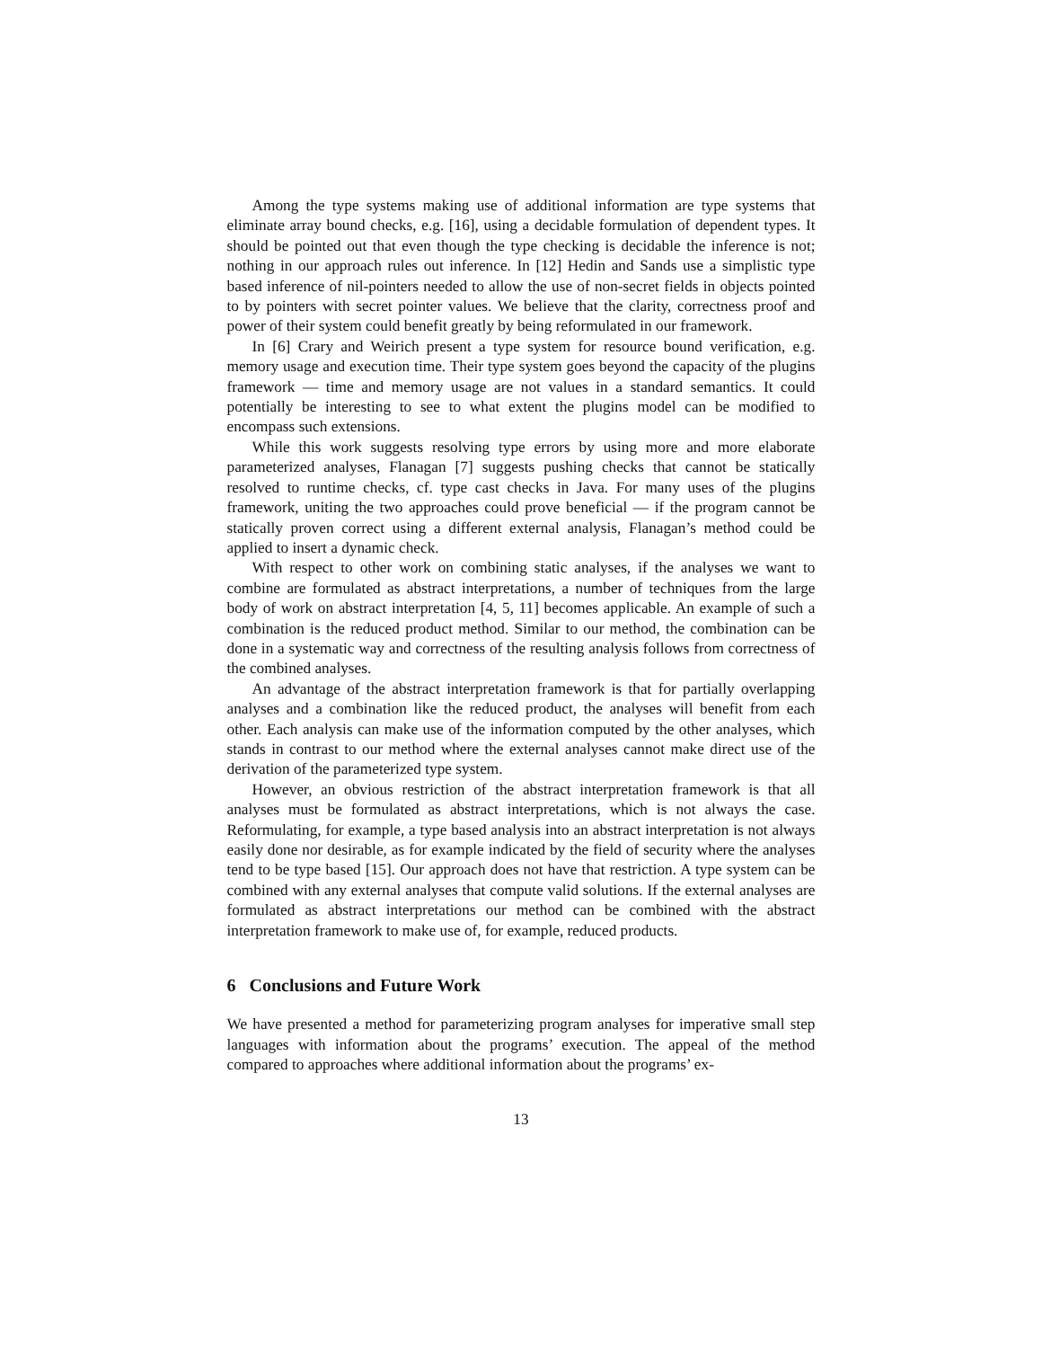Among the type systems making use of additional information are type systems that eliminate array bound checks, e.g. [16], using a decidable formulation of dependent types. It should be pointed out that even though the type checking is decidable the inference is not; nothing in our approach rules out inference. In [12] Hedin and Sands use a simplistic type based inference of nil-pointers needed to allow the use of non-secret fields in objects pointed to by pointers with secret pointer values. We believe that the clarity, correctness proof and power of their system could benefit greatly by being reformulated in our framework.
In [6] Crary and Weirich present a type system for resource bound verification, e.g. memory usage and execution time. Their type system goes beyond the capacity of the plugins framework — time and memory usage are not values in a standard semantics. It could potentially be interesting to see to what extent the plugins model can be modified to encompass such extensions.
While this work suggests resolving type errors by using more and more elaborate parameterized analyses, Flanagan [7] suggests pushing checks that cannot be statically resolved to runtime checks, cf. type cast checks in Java. For many uses of the plugins framework, uniting the two approaches could prove beneficial — if the program cannot be statically proven correct using a different external analysis, Flanagan’s method could be applied to insert a dynamic check.
With respect to other work on combining static analyses, if the analyses we want to combine are formulated as abstract interpretations, a number of techniques from the large body of work on abstract interpretation [4, 5, 11] becomes applicable. An example of such a combination is the reduced product method. Similar to our method, the combination can be done in a systematic way and correctness of the resulting analysis follows from correctness of the combined analyses.
An advantage of the abstract interpretation framework is that for partially overlapping analyses and a combination like the reduced product, the analyses will benefit from each other. Each analysis can make use of the information computed by the other analyses, which stands in contrast to our method where the external analyses cannot make direct use of the derivation of the parameterized type system.
However, an obvious restriction of the abstract interpretation framework is that all analyses must be formulated as abstract interpretations, which is not always the case. Reformulating, for example, a type based analysis into an abstract interpretation is not always easily done nor desirable, as for example indicated by the field of security where the analyses tend to be type based [15]. Our approach does not have that restriction. A type system can be combined with any external analyses that compute valid solutions. If the external analyses are formulated as abstract interpretations our method can be combined with the abstract interpretation framework to make use of, for example, reduced products.
6 Conclusions and Future Work
We have presented a method for parameterizing program analyses for imperative small step languages with information about the programs’ execution. The appeal of the method compared to approaches where additional information about the programs’ ex-
13